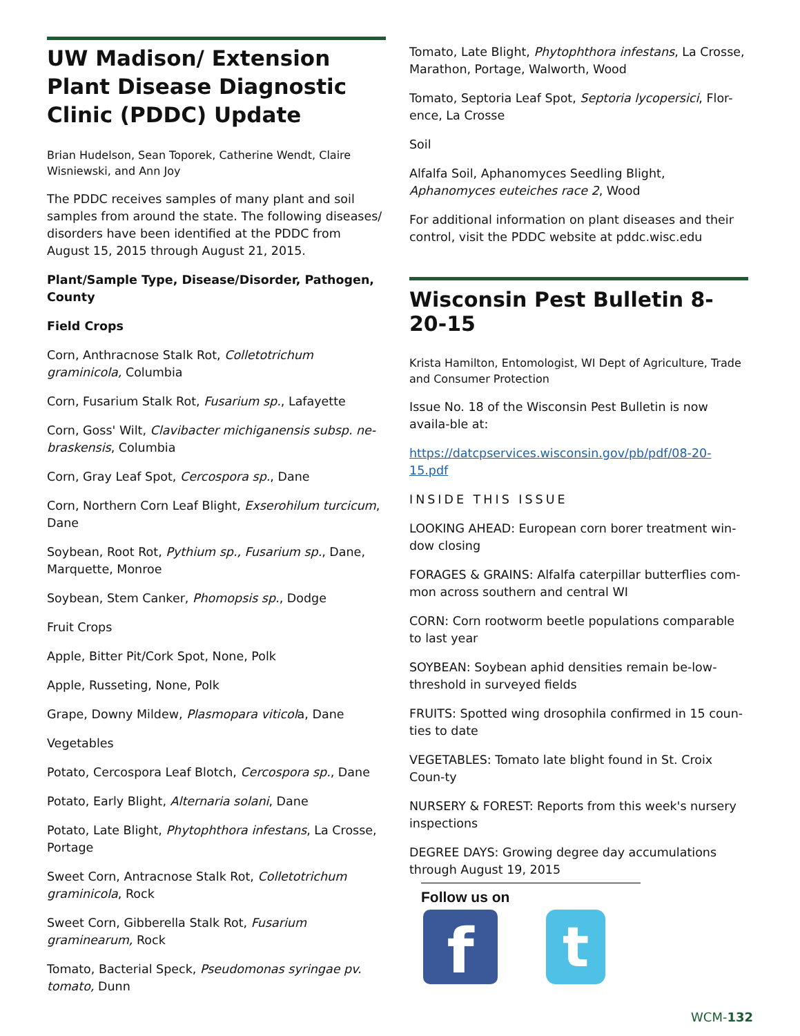UW Madison/ Extension Plant Disease Diagnostic Clinic (PDDC) Update
Brian Hudelson, Sean Toporek, Catherine Wendt, Claire Wisniewski, and Ann Joy
The PDDC receives samples of many plant and soil samples from around the state. The following diseases/ disorders have been identified at the PDDC from August 15, 2015 through August 21, 2015.
Plant/Sample Type, Disease/Disorder, Pathogen, County
Field Crops
Corn, Anthracnose Stalk Rot, Colletotrichum graminicola, Columbia
Corn, Fusarium Stalk Rot, Fusarium sp., Lafayette
Corn, Goss' Wilt, Clavibacter michiganensis subsp. ne-braskensis, Columbia
Corn, Gray Leaf Spot, Cercospora sp., Dane
Corn, Northern Corn Leaf Blight, Exserohilum turcicum, Dane
Soybean, Root Rot, Pythium sp., Fusarium sp., Dane, Marquette, Monroe
Soybean, Stem Canker, Phomopsis sp., Dodge
Fruit Crops
Apple, Bitter Pit/Cork Spot, None, Polk
Apple, Russeting, None, Polk
Grape, Downy Mildew, Plasmopara viticola, Dane
Vegetables
Potato, Cercospora Leaf Blotch, Cercospora sp., Dane
Potato, Early Blight, Alternaria solani, Dane
Potato, Late Blight, Phytophthora infestans, La Crosse, Portage
Sweet Corn, Antracnose Stalk Rot, Colletotrichum graminicola, Rock
Sweet Corn, Gibberella Stalk Rot, Fusarium graminearum, Rock
Tomato, Bacterial Speck, Pseudomonas syringae pv. tomato, Dunn
Tomato, Late Blight, Phytophthora infestans, La Crosse, Marathon, Portage, Walworth, Wood
Tomato, Septoria Leaf Spot, Septoria lycopersici, Flor-ence, La Crosse
Soil
Alfalfa Soil, Aphanomyces Seedling Blight, Aphanomyces euteiches race 2, Wood
For additional information on plant diseases and their control, visit the PDDC website at pddc.wisc.edu
Wisconsin Pest Bulletin 8-20-15
Krista Hamilton, Entomologist, WI Dept of Agriculture, Trade and Consumer Protection
Issue No. 18 of the Wisconsin Pest Bulletin is now availa-ble at:
https://datcpservices.wisconsin.gov/pb/pdf/08-20-15.pdf
INSIDE THIS ISSUE
LOOKING AHEAD: European corn borer treatment win-dow closing
FORAGES & GRAINS: Alfalfa caterpillar butterflies com-mon across southern and central WI
CORN: Corn rootworm beetle populations comparable to last year
SOYBEAN: Soybean aphid densities remain be-low-threshold in surveyed fields
FRUITS: Spotted wing drosophila confirmed in 15 coun-ties to date
VEGETABLES: Tomato late blight found in St. Croix Coun-ty
NURSERY & FOREST: Reports from this week's nursery inspections
DEGREE DAYS: Growing degree day accumulations through August 19, 2015
Follow us on
f
t
WCM-132